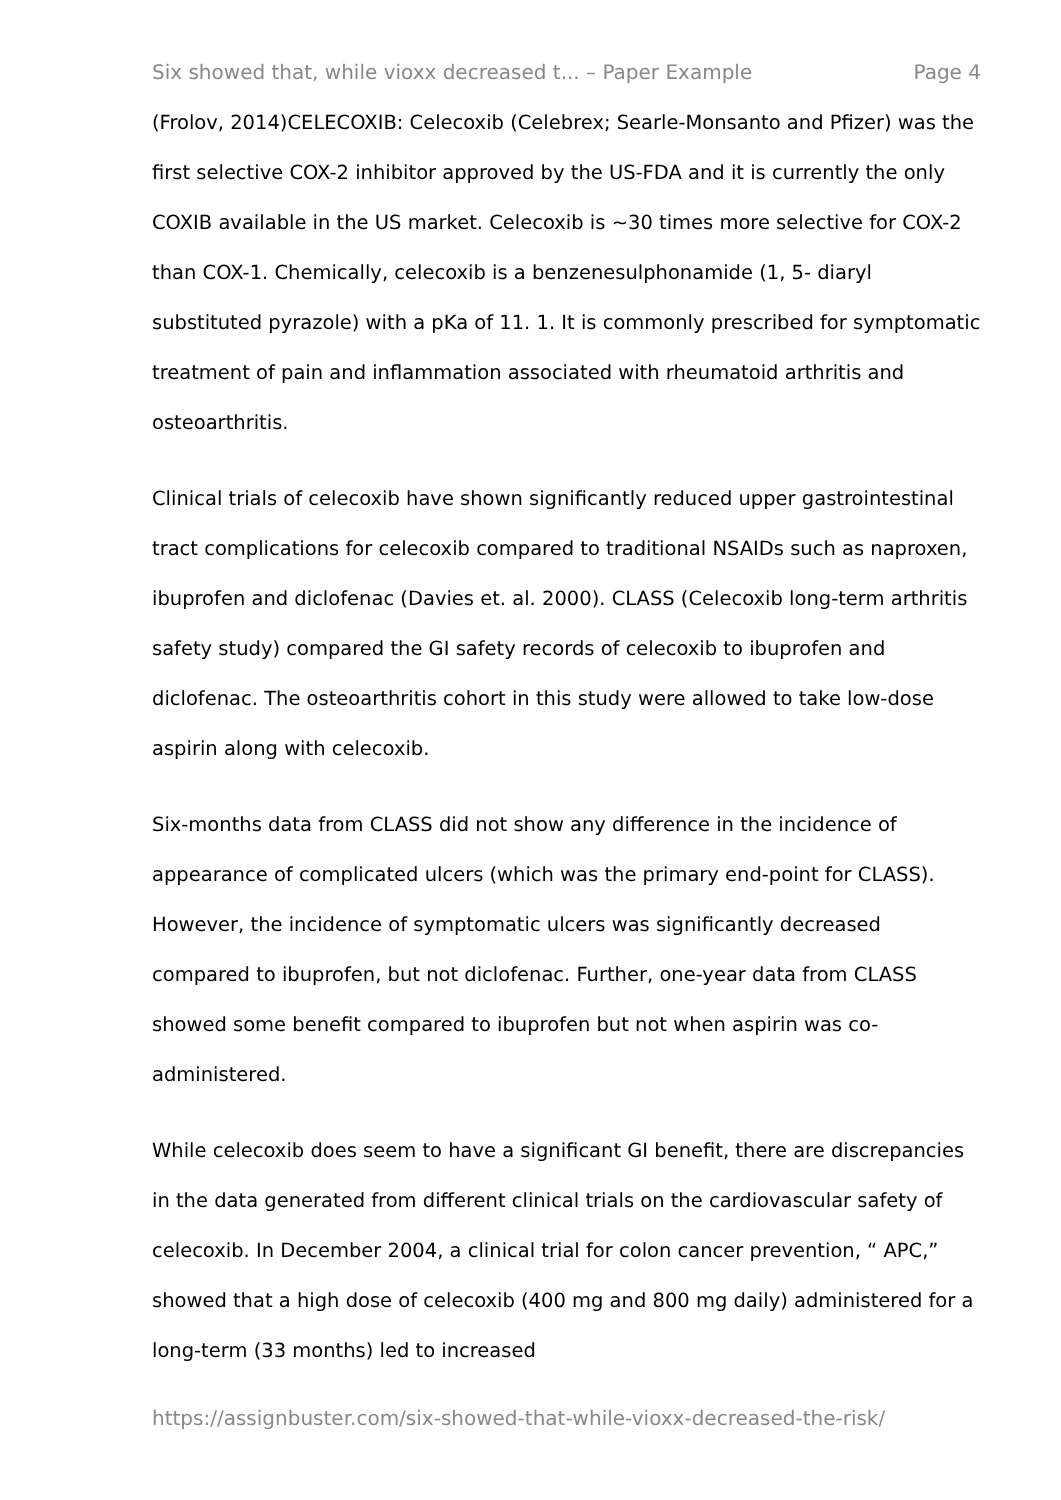Six showed that, while vioxx decreased t... – Paper Example Page 4
(Frolov, 2014)CELECOXIB: Celecoxib (Celebrex; Searle-Monsanto and Pfizer) was the first selective COX-2 inhibitor approved by the US-FDA and it is currently the only COXIB available in the US market. Celecoxib is ~30 times more selective for COX-2 than COX-1. Chemically, celecoxib is a benzenesulphonamide (1, 5- diaryl substituted pyrazole) with a pKa of 11. 1. It is commonly prescribed for symptomatic treatment of pain and inflammation associated with rheumatoid arthritis and osteoarthritis.
Clinical trials of celecoxib have shown significantly reduced upper gastrointestinal tract complications for celecoxib compared to traditional NSAIDs such as naproxen, ibuprofen and diclofenac (Davies et. al. 2000). CLASS (Celecoxib long-term arthritis safety study) compared the GI safety records of celecoxib to ibuprofen and diclofenac. The osteoarthritis cohort in this study were allowed to take low-dose aspirin along with celecoxib.
Six-months data from CLASS did not show any difference in the incidence of appearance of complicated ulcers (which was the primary end-point for CLASS). However, the incidence of symptomatic ulcers was significantly decreased compared to ibuprofen, but not diclofenac. Further, one-year data from CLASS showed some benefit compared to ibuprofen but not when aspirin was co-administered.
While celecoxib does seem to have a significant GI benefit, there are discrepancies in the data generated from different clinical trials on the cardiovascular safety of celecoxib. In December 2004, a clinical trial for colon cancer prevention, “ APC,” showed that a high dose of celecoxib (400 mg and 800 mg daily) administered for a long-term (33 months) led to increased
https://assignbuster.com/six-showed-that-while-vioxx-decreased-the-risk/